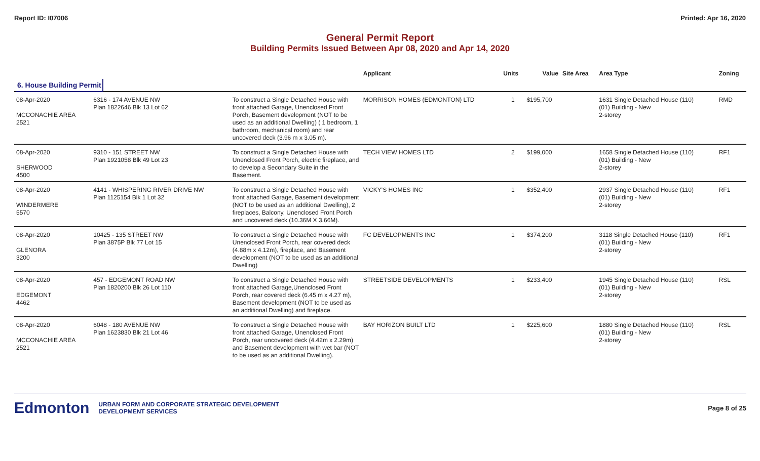Report ID: I07006 Printed: Apr 16, 2020
General Permit Report
Building Permits Issued Between Apr 08, 2020 and Apr 14, 2020
| | | | Applicant | Units | Value | Site Area | Area Type | Zoning |
| --- | --- | --- | --- | --- | --- | --- | --- | --- |
| 6. House Building Permit | | | | | | | | |
| 08-Apr-2020 MCCONACHIE AREA 2521 | 6316 - 174 AVENUE NW Plan 1822646 Blk 13 Lot 62 | To construct a Single Detached House with front attached Garage, Unenclosed Front Porch, Basement development (NOT to be used as an additional Dwelling) ( 1 bedroom, 1 bathroom, mechanical room) and rear uncovered deck (3.96 m x 3.05 m). | MORRISON HOMES (EDMONTON) LTD | 1 | $195,700 | | 1631 Single Detached House (110) (01) Building - New 2-storey | RMD |
| 08-Apr-2020 SHERWOOD 4500 | 9310 - 151 STREET NW Plan 1921058 Blk 49 Lot 23 | To construct a Single Detached House with Unenclosed Front Porch, electric fireplace, and to develop a Secondary Suite in the Basement. | TECH VIEW HOMES LTD | 2 | $199,000 | | 1658 Single Detached House (110) (01) Building - New 2-storey | RF1 |
| 08-Apr-2020 WINDERMERE 5570 | 4141 - WHISPERING RIVER DRIVE NW Plan 1125154 Blk 1 Lot 32 | To construct a Single Detached House with front attached Garage, Basement development (NOT to be used as an additional Dwelling), 2 fireplaces, Balcony, Unenclosed Front Porch and uncovered deck (10.36M X 3.66M). | VICKY'S HOMES INC | 1 | $352,400 | | 2937 Single Detached House (110) (01) Building - New 2-storey | RF1 |
| 08-Apr-2020 GLENORA 3200 | 10425 - 135 STREET NW Plan 3875P Blk 77 Lot 15 | To construct a Single Detached House with Unenclosed Front Porch, rear covered deck (4.88m x 4.12m), fireplace, and Basement development (NOT to be used as an additional Dwelling) | FC DEVELOPMENTS INC | 1 | $374,200 | | 3118 Single Detached House (110) (01) Building - New 2-storey | RF1 |
| 08-Apr-2020 EDGEMONT 4462 | 457 - EDGEMONT ROAD NW Plan 1820200 Blk 26 Lot 110 | To construct a Single Detached House with front attached Garage,Unenclosed Front Porch, rear covered deck (6.45 m x 4.27 m), Basement development (NOT to be used as an additional Dwelling) and fireplace. | STREETSIDE DEVELOPMENTS | 1 | $233,400 | | 1945 Single Detached House (110) (01) Building - New 2-storey | RSL |
| 08-Apr-2020 MCCONACHIE AREA 2521 | 6048 - 180 AVENUE NW Plan 1623830 Blk 21 Lot 46 | To construct a Single Detached House with front attached Garage, Unenclosed Front Porch, rear uncovered deck (4.42m x 2.29m) and Basement development with wet bar (NOT to be used as an additional Dwelling). | BAY HORIZON BUILT LTD | 1 | $225,600 | | 1880 Single Detached House (110) (01) Building - New 2-storey | RSL |
Edmonton URBAN FORM AND CORPORATE STRATEGIC DEVELOPMENT
DEVELOPMENT SERVICES Page 8 of 25